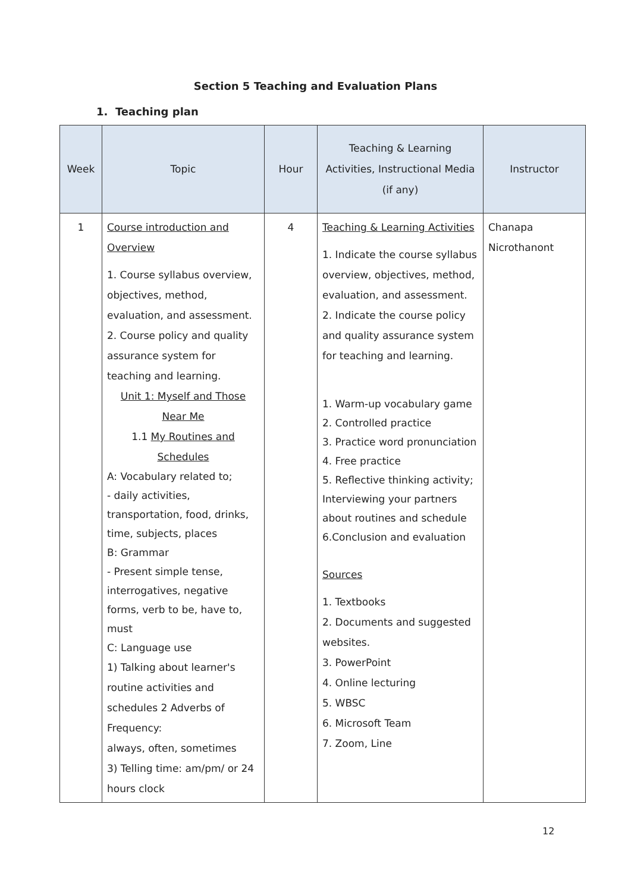Section 5 Teaching and Evaluation Plans
1. Teaching plan
| Week | Topic | Hour | Teaching & Learning Activities, Instructional Media (if any) | Instructor |
| --- | --- | --- | --- | --- |
| 1 | Course introduction and Overview 1. Course syllabus overview, objectives, method, evaluation, and assessment. 2. Course policy and quality assurance system for teaching and learning. Unit 1: Myself and Those Near Me 1.1 My Routines and Schedules A: Vocabulary related to; - daily activities, transportation, food, drinks, time, subjects, places B: Grammar - Present simple tense, interrogatives, negative forms, verb to be, have to, must C: Language use 1) Talking about learner's routine activities and schedules 2 Adverbs of Frequency: always, often, sometimes 3) Telling time: am/pm/ or 24 hours clock | 4 | Teaching & Learning Activities 1. Indicate the course syllabus overview, objectives, method, evaluation, and assessment. 2. Indicate the course policy and quality assurance system for teaching and learning. 1. Warm-up vocabulary game 2. Controlled practice 3. Practice word pronunciation 4. Free practice 5. Reflective thinking activity; Interviewing your partners about routines and schedule 6.Conclusion and evaluation Sources 1. Textbooks 2. Documents and suggested websites. 3. PowerPoint 4. Online lecturing 5. WBSC 6. Microsoft Team 7. Zoom, Line | Chanapa Nicrothanont |
12